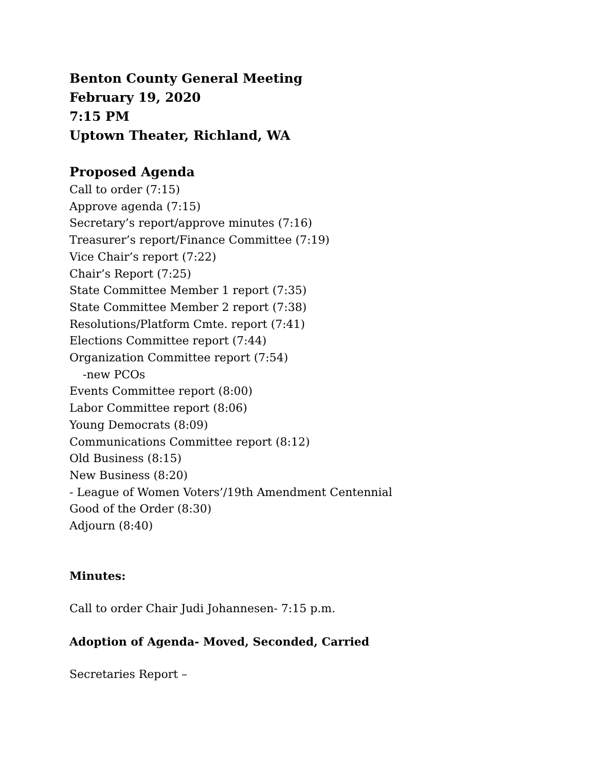Benton County General Meeting
February 19, 2020
7:15 PM
Uptown Theater, Richland, WA
Proposed Agenda
Call to order (7:15)
Approve agenda (7:15)
Secretary’s report/approve minutes (7:16)
Treasurer’s report/Finance Committee (7:19)
Vice Chair’s report (7:22)
Chair’s Report (7:25)
State Committee Member 1 report (7:35)
State Committee Member 2 report (7:38)
Resolutions/Platform Cmte. report (7:41)
Elections Committee report (7:44)
Organization Committee report (7:54)
-new PCOs
Events Committee report (8:00)
Labor Committee report (8:06)
Young Democrats (8:09)
Communications Committee report (8:12)
Old Business (8:15)
New Business (8:20)
- League of Women Voters’/19th Amendment Centennial
Good of the Order (8:30)
Adjourn (8:40)
Minutes:
Call to order Chair Judi Johannesen- 7:15 p.m.
Adoption of Agenda- Moved, Seconded, Carried
Secretaries Report –